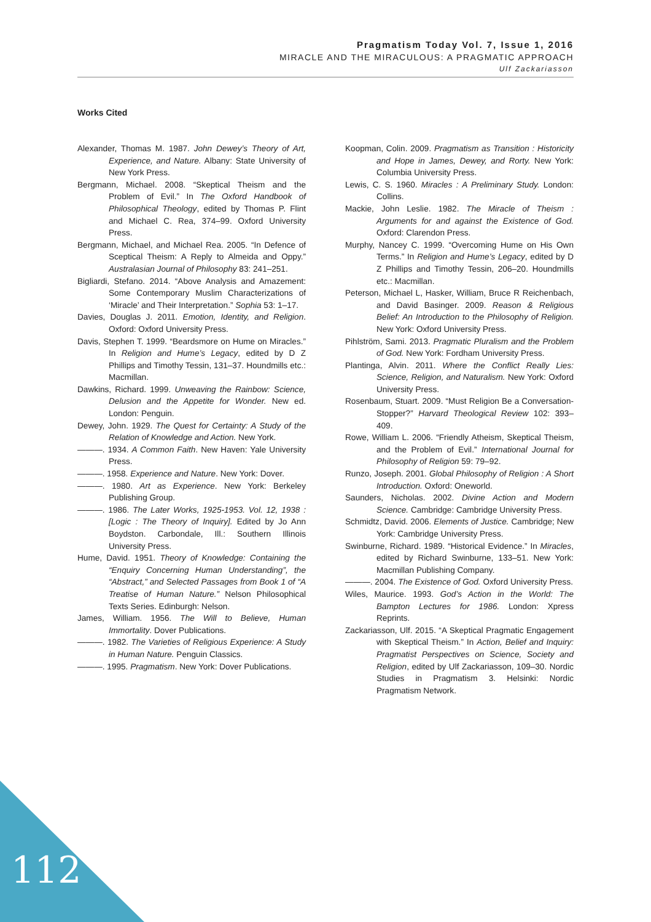Pragmatism Today Vol. 7, Issue 1, 2016
MIRACLE AND THE MIRACULOUS: A PRAGMATIC APPROACH
Ulf Zackariasson
Works Cited
Alexander, Thomas M. 1987. John Dewey’s Theory of Art, Experience, and Nature. Albany: State University of New York Press.
Bergmann, Michael. 2008. “Skeptical Theism and the Problem of Evil.” In The Oxford Handbook of Philosophical Theology, edited by Thomas P. Flint and Michael C. Rea, 374–99. Oxford University Press.
Bergmann, Michael, and Michael Rea. 2005. “In Defence of Sceptical Theism: A Reply to Almeida and Oppy.” Australasian Journal of Philosophy 83: 241–251.
Bigliardi, Stefano. 2014. “Above Analysis and Amazement: Some Contemporary Muslim Characterizations of ‘Miracle’ and Their Interpretation.” Sophia 53: 1–17.
Davies, Douglas J. 2011. Emotion, Identity, and Religion. Oxford: Oxford University Press.
Davis, Stephen T. 1999. “Beardsmore on Hume on Miracles.” In Religion and Hume’s Legacy, edited by D Z Phillips and Timothy Tessin, 131–37. Houndmills etc.: Macmillan.
Dawkins, Richard. 1999. Unweaving the Rainbow: Science, Delusion and the Appetite for Wonder. New ed. London: Penguin.
Dewey, John. 1929. The Quest for Certainty: A Study of the Relation of Knowledge and Action. New York.
———. 1934. A Common Faith. New Haven: Yale University Press.
———. 1958. Experience and Nature. New York: Dover.
———. 1980. Art as Experience. New York: Berkeley Publishing Group.
———. 1986. The Later Works, 1925-1953. Vol. 12, 1938 : [Logic : The Theory of Inquiry]. Edited by Jo Ann Boydston. Carbondale, Ill.: Southern Illinois University Press.
Hume, David. 1951. Theory of Knowledge: Containing the “Enquiry Concerning Human Understanding”, the “Abstract,” and Selected Passages from Book 1 of “A Treatise of Human Nature.” Nelson Philosophical Texts Series. Edinburgh: Nelson.
James, William. 1956. The Will to Believe, Human Immortality. Dover Publications.
———. 1982. The Varieties of Religious Experience: A Study in Human Nature. Penguin Classics.
———. 1995. Pragmatism. New York: Dover Publications.
Koopman, Colin. 2009. Pragmatism as Transition : Historicity and Hope in James, Dewey, and Rorty. New York: Columbia University Press.
Lewis, C. S. 1960. Miracles : A Preliminary Study. London: Collins.
Mackie, John Leslie. 1982. The Miracle of Theism : Arguments for and against the Existence of God. Oxford: Clarendon Press.
Murphy, Nancey C. 1999. “Overcoming Hume on His Own Terms.” In Religion and Hume’s Legacy, edited by D Z Phillips and Timothy Tessin, 206–20. Houndmills etc.: Macmillan.
Peterson, Michael L, Hasker, William, Bruce R Reichenbach, and David Basinger. 2009. Reason & Religious Belief: An Introduction to the Philosophy of Religion. New York: Oxford University Press.
Pihlström, Sami. 2013. Pragmatic Pluralism and the Problem of God. New York: Fordham University Press.
Plantinga, Alvin. 2011. Where the Conflict Really Lies: Science, Religion, and Naturalism. New York: Oxford University Press.
Rosenbaum, Stuart. 2009. “Must Religion Be a Conversation-Stopper?” Harvard Theological Review 102: 393–409.
Rowe, William L. 2006. “Friendly Atheism, Skeptical Theism, and the Problem of Evil.” International Journal for Philosophy of Religion 59: 79–92.
Runzo, Joseph. 2001. Global Philosophy of Religion : A Short Introduction. Oxford: Oneworld.
Saunders, Nicholas. 2002. Divine Action and Modern Science. Cambridge: Cambridge University Press.
Schmidtz, David. 2006. Elements of Justice. Cambridge; New York: Cambridge University Press.
Swinburne, Richard. 1989. “Historical Evidence.” In Miracles, edited by Richard Swinburne, 133–51. New York: Macmillan Publishing Company.
———. 2004. The Existence of God. Oxford University Press.
Wiles, Maurice. 1993. God’s Action in the World: The Bampton Lectures for 1986. London: Xpress Reprints.
Zackariasson, Ulf. 2015. “A Skeptical Pragmatic Engagement with Skeptical Theism.” In Action, Belief and Inquiry: Pragmatist Perspectives on Science, Society and Religion, edited by Ulf Zackariasson, 109–30. Nordic Studies in Pragmatism 3. Helsinki: Nordic Pragmatism Network.
112